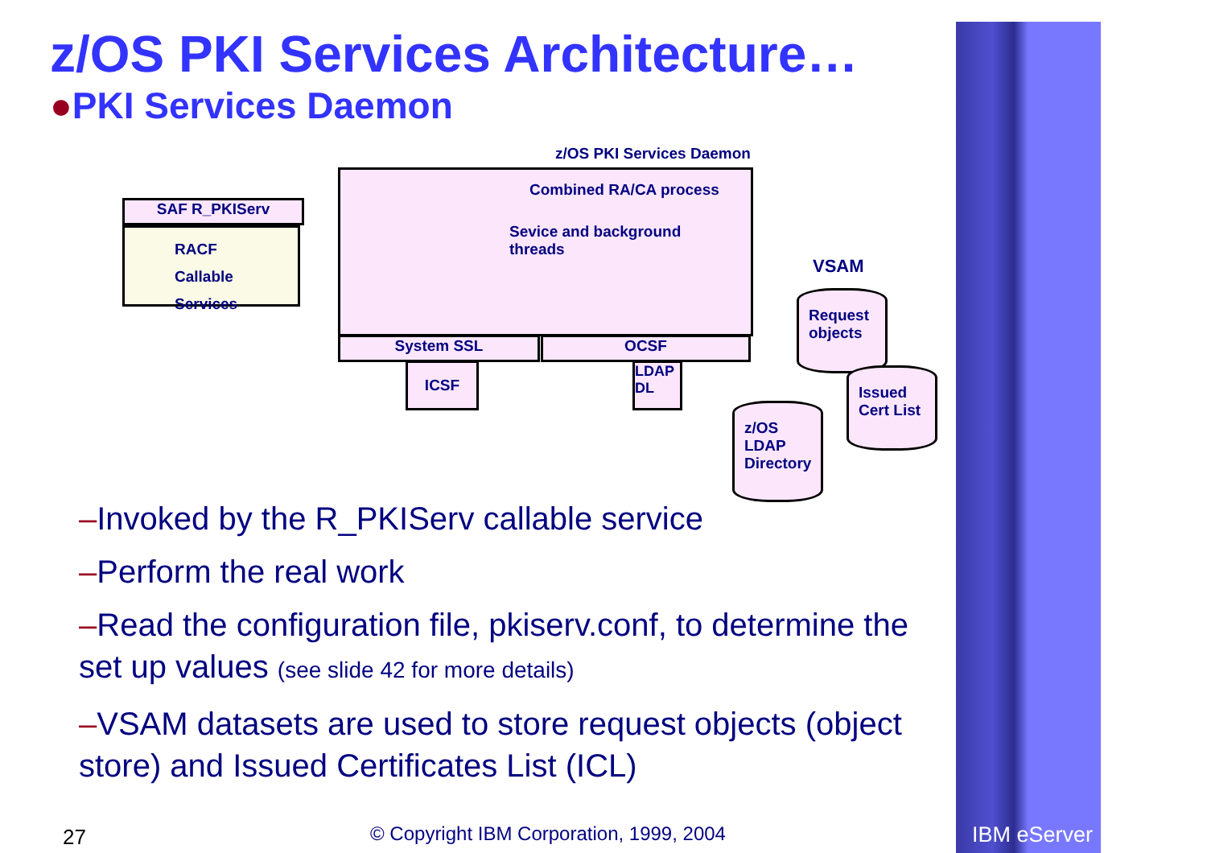IBM eServer
z/OS PKI Services Architecture…
●PKI Services Daemon
z/OS PKI Services Daemon
SAF R_PKIServ
RACF
Callable
Services
Combined RA/CA process
Sevice and background threads
System SSL OCSF
ICSF
LDAP
DL
VSAM
Request objects
Issued Cert List
z/OS LDAP Directory
–Invoked by the R_PKIServ callable service
–Perform the real work
–Read the configuration file, pkiserv.conf, to determine the set up values (see slide 42 for more details)
–VSAM datasets are used to store request objects (object store) and Issued Certificates List (ICL)
27
© Copyright IBM Corporation, 1999, 2004